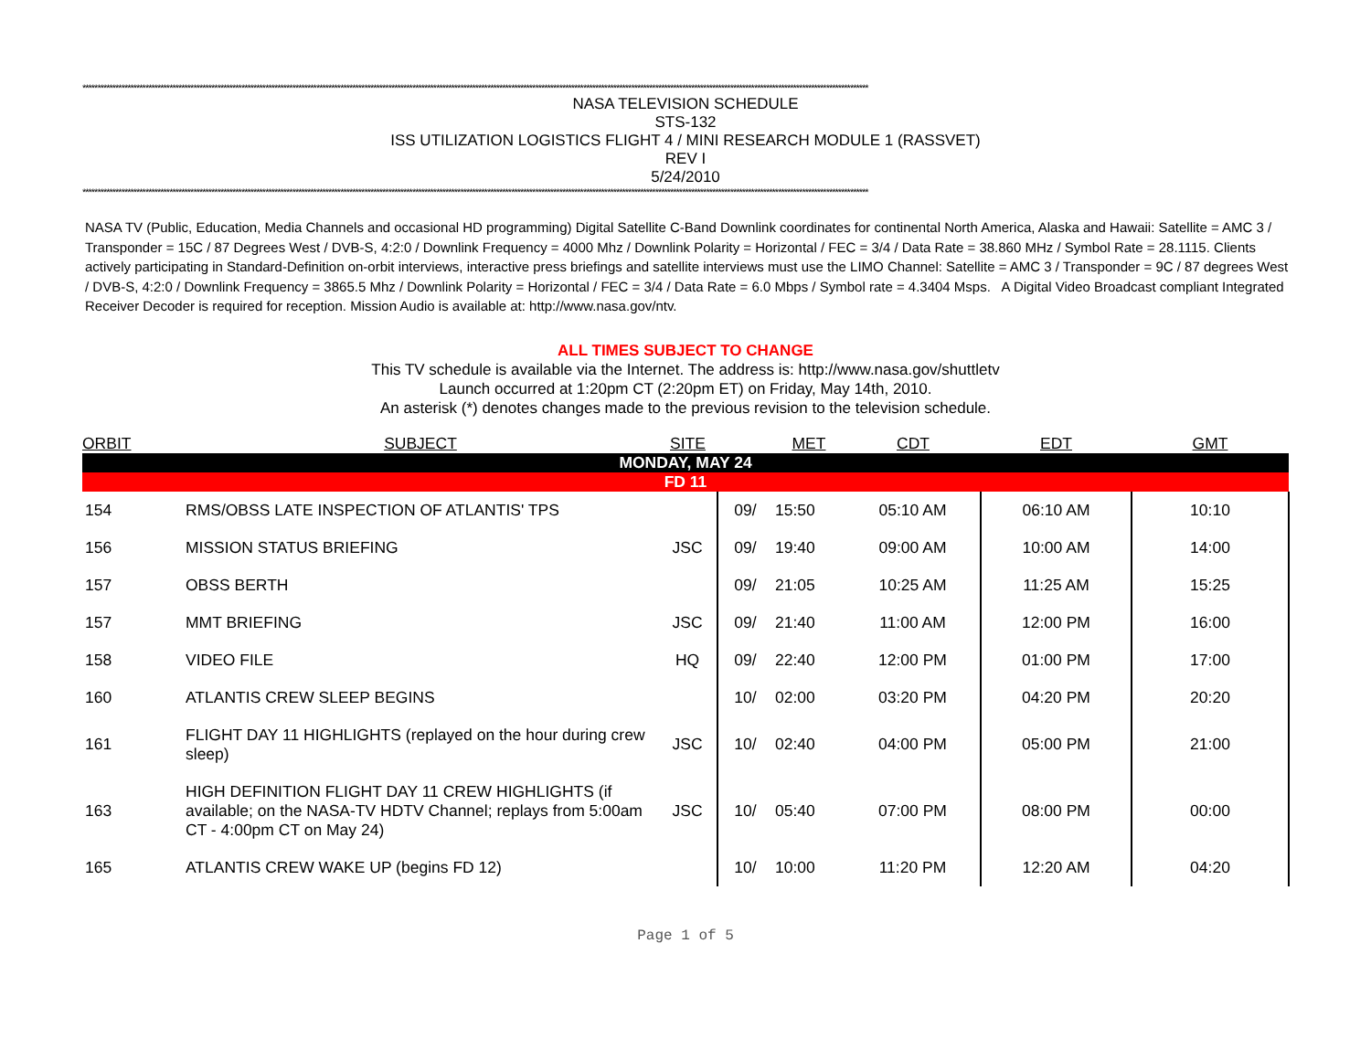**********************************************************************************************************************************************************************************************************************************************************************
NASA TELEVISION SCHEDULE
STS-132
ISS UTILIZATION LOGISTICS FLIGHT 4 / MINI RESEARCH MODULE 1 (RASSVET)
REV I
5/24/2010
**********************************************************************************************************************************************************************************************************************************************************************
NASA TV (Public, Education, Media Channels and occasional HD programming) Digital Satellite C-Band Downlink coordinates for continental North America, Alaska and Hawaii: Satellite = AMC 3 / Transponder = 15C / 87 Degrees West / DVB-S, 4:2:0 / Downlink Frequency = 4000 Mhz / Downlink Polarity = Horizontal / FEC = 3/4 / Data Rate = 38.860 MHz / Symbol Rate = 28.1115. Clients actively participating in Standard-Definition on-orbit interviews, interactive press briefings and satellite interviews must use the LIMO Channel: Satellite = AMC 3 / Transponder = 9C / 87 degrees West / DVB-S, 4:2:0 / Downlink Frequency = 3865.5 Mhz / Downlink Polarity = Horizontal / FEC = 3/4 / Data Rate = 6.0 Mbps / Symbol rate = 4.3404 Msps. A Digital Video Broadcast compliant Integrated Receiver Decoder is required for reception. Mission Audio is available at: http://www.nasa.gov/ntv.
ALL TIMES SUBJECT TO CHANGE
This TV schedule is available via the Internet. The address is: http://www.nasa.gov/shuttletv
Launch occurred at 1:20pm CT (2:20pm ET) on Friday, May 14th, 2010.
An asterisk (*) denotes changes made to the previous revision to the television schedule.
| ORBIT | SUBJECT | SITE | | MET | CDT | EDT | GMT |
| --- | --- | --- | --- | --- | --- | --- | --- |
| MONDAY, MAY 24 | | | | | | | |
| FD 11 | | | | | | | |
| 154 | RMS/OBSS LATE INSPECTION OF ATLANTIS' TPS | | 09/ | 15:50 | 05:10 AM | 06:10 AM | 10:10 |
| 156 | MISSION STATUS BRIEFING | JSC | 09/ | 19:40 | 09:00 AM | 10:00 AM | 14:00 |
| 157 | OBSS BERTH | | 09/ | 21:05 | 10:25 AM | 11:25 AM | 15:25 |
| 157 | MMT BRIEFING | JSC | 09/ | 21:40 | 11:00 AM | 12:00 PM | 16:00 |
| 158 | VIDEO FILE | HQ | 09/ | 22:40 | 12:00 PM | 01:00 PM | 17:00 |
| 160 | ATLANTIS CREW SLEEP BEGINS | | 10/ | 02:00 | 03:20 PM | 04:20 PM | 20:20 |
| 161 | FLIGHT DAY 11 HIGHLIGHTS (replayed on the hour during crew sleep) | JSC | 10/ | 02:40 | 04:00 PM | 05:00 PM | 21:00 |
| 163 | HIGH DEFINITION FLIGHT DAY 11 CREW HIGHLIGHTS (if available; on the NASA-TV HDTV Channel; replays from 5:00am CT - 4:00pm CT on May 24) | JSC | 10/ | 05:40 | 07:00 PM | 08:00 PM | 00:00 |
| 165 | ATLANTIS CREW WAKE UP (begins FD 12) | | 10/ | 10:00 | 11:20 PM | 12:20 AM | 04:20 |
Page 1 of 5